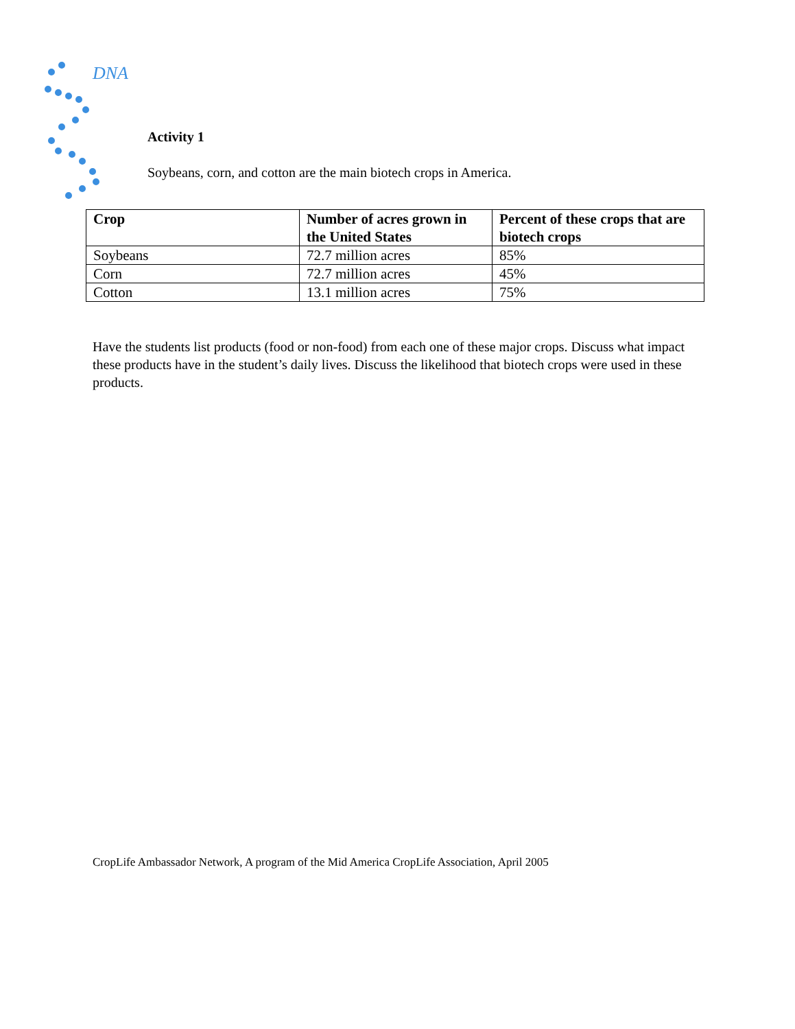DNA
Activity 1
Soybeans, corn, and cotton are the main biotech crops in America.
| Crop | Number of acres grown in the United States | Percent of these crops that are biotech crops |
| --- | --- | --- |
| Soybeans | 72.7 million acres | 85% |
| Corn | 72.7 million acres | 45% |
| Cotton | 13.1 million acres | 75% |
Have the students list products (food or non-food) from each one of these major crops. Discuss what impact these products have in the student’s daily lives. Discuss the likelihood that biotech crops were used in these products.
CropLife Ambassador Network, A program of the Mid America CropLife Association, April 2005